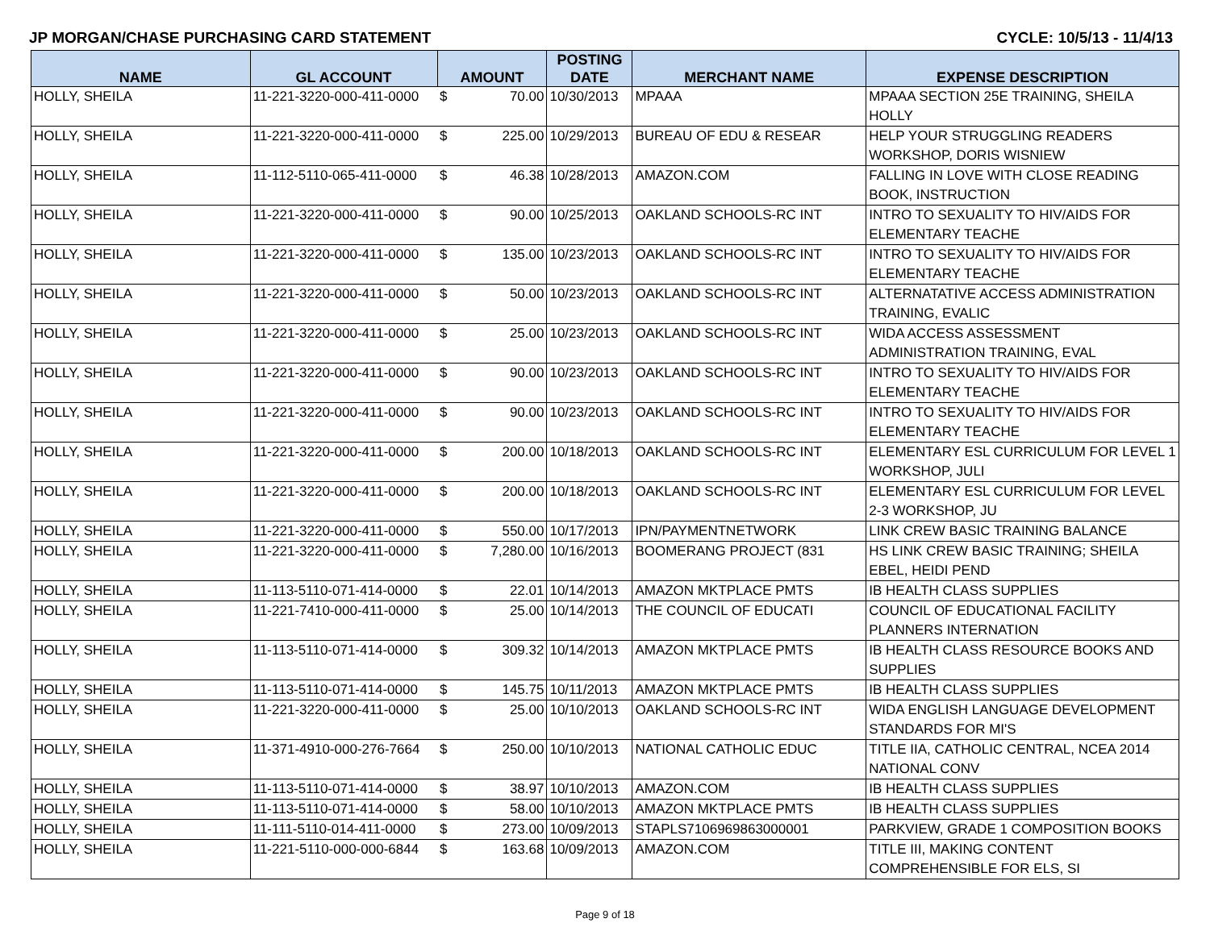JP MORGAN/CHASE PURCHASING CARD STATEMENT CYCLE: 10/5/13 - 11/4/13
| NAME | GL ACCOUNT | AMOUNT | | POSTING DATE | MERCHANT NAME | EXPENSE DESCRIPTION |
| --- | --- | --- | --- | --- | --- | --- |
| HOLLY, SHEILA | 11-221-3220-000-411-0000 | $ | 70.00 | 10/30/2013 | MPAAA | MPAAA SECTION 25E TRAINING, SHEILA HOLLY |
| HOLLY, SHEILA | 11-221-3220-000-411-0000 | $ | 225.00 | 10/29/2013 | BUREAU OF EDU & RESEAR | HELP YOUR STRUGGLING READERS WORKSHOP, DORIS WISNIEW |
| HOLLY, SHEILA | 11-112-5110-065-411-0000 | $ | 46.38 | 10/28/2013 | AMAZON.COM | FALLING IN LOVE WITH CLOSE READING BOOK, INSTRUCTION |
| HOLLY, SHEILA | 11-221-3220-000-411-0000 | $ | 90.00 | 10/25/2013 | OAKLAND SCHOOLS-RC INT | INTRO TO SEXUALITY TO HIV/AIDS FOR ELEMENTARY TEACHE |
| HOLLY, SHEILA | 11-221-3220-000-411-0000 | $ | 135.00 | 10/23/2013 | OAKLAND SCHOOLS-RC INT | INTRO TO SEXUALITY TO HIV/AIDS FOR ELEMENTARY TEACHE |
| HOLLY, SHEILA | 11-221-3220-000-411-0000 | $ | 50.00 | 10/23/2013 | OAKLAND SCHOOLS-RC INT | ALTERNATATIVE ACCESS ADMINISTRATION TRAINING, EVALIC |
| HOLLY, SHEILA | 11-221-3220-000-411-0000 | $ | 25.00 | 10/23/2013 | OAKLAND SCHOOLS-RC INT | WIDA ACCESS ASSESSMENT ADMINISTRATION TRAINING, EVAL |
| HOLLY, SHEILA | 11-221-3220-000-411-0000 | $ | 90.00 | 10/23/2013 | OAKLAND SCHOOLS-RC INT | INTRO TO SEXUALITY TO HIV/AIDS FOR ELEMENTARY TEACHE |
| HOLLY, SHEILA | 11-221-3220-000-411-0000 | $ | 90.00 | 10/23/2013 | OAKLAND SCHOOLS-RC INT | INTRO TO SEXUALITY TO HIV/AIDS FOR ELEMENTARY TEACHE |
| HOLLY, SHEILA | 11-221-3220-000-411-0000 | $ | 200.00 | 10/18/2013 | OAKLAND SCHOOLS-RC INT | ELEMENTARY ESL CURRICULUM FOR LEVEL 1 WORKSHOP, JULI |
| HOLLY, SHEILA | 11-221-3220-000-411-0000 | $ | 200.00 | 10/18/2013 | OAKLAND SCHOOLS-RC INT | ELEMENTARY ESL CURRICULUM FOR LEVEL 2-3 WORKSHOP, JU |
| HOLLY, SHEILA | 11-221-3220-000-411-0000 | $ | 550.00 | 10/17/2013 | IPN/PAYMENTNETWORK | LINK CREW BASIC TRAINING BALANCE |
| HOLLY, SHEILA | 11-221-3220-000-411-0000 | $ | 7,280.00 | 10/16/2013 | BOOMERANG PROJECT (831 | HS LINK CREW BASIC TRAINING; SHEILA EBEL, HEIDI PEND |
| HOLLY, SHEILA | 11-113-5110-071-414-0000 | $ | 22.01 | 10/14/2013 | AMAZON MKTPLACE PMTS | IB HEALTH CLASS SUPPLIES |
| HOLLY, SHEILA | 11-221-7410-000-411-0000 | $ | 25.00 | 10/14/2013 | THE COUNCIL OF EDUCATI | COUNCIL OF EDUCATIONAL FACILITY PLANNERS INTERNATION |
| HOLLY, SHEILA | 11-113-5110-071-414-0000 | $ | 309.32 | 10/14/2013 | AMAZON MKTPLACE PMTS | IB HEALTH CLASS RESOURCE BOOKS AND SUPPLIES |
| HOLLY, SHEILA | 11-113-5110-071-414-0000 | $ | 145.75 | 10/11/2013 | AMAZON MKTPLACE PMTS | IB HEALTH CLASS SUPPLIES |
| HOLLY, SHEILA | 11-221-3220-000-411-0000 | $ | 25.00 | 10/10/2013 | OAKLAND SCHOOLS-RC INT | WIDA ENGLISH LANGUAGE DEVELOPMENT STANDARDS FOR MI'S |
| HOLLY, SHEILA | 11-371-4910-000-276-7664 | $ | 250.00 | 10/10/2013 | NATIONAL CATHOLIC EDUC | TITLE IIA, CATHOLIC CENTRAL, NCEA 2014 NATIONAL CONV |
| HOLLY, SHEILA | 11-113-5110-071-414-0000 | $ | 38.97 | 10/10/2013 | AMAZON.COM | IB HEALTH CLASS SUPPLIES |
| HOLLY, SHEILA | 11-113-5110-071-414-0000 | $ | 58.00 | 10/10/2013 | AMAZON MKTPLACE PMTS | IB HEALTH CLASS SUPPLIES |
| HOLLY, SHEILA | 11-111-5110-014-411-0000 | $ | 273.00 | 10/09/2013 | STAPLS7106969863000001 | PARKVIEW, GRADE 1 COMPOSITION BOOKS |
| HOLLY, SHEILA | 11-221-5110-000-000-6844 | $ | 163.68 | 10/09/2013 | AMAZON.COM | TITLE III, MAKING CONTENT COMPREHENSIBLE FOR ELS, SI |
Page 9 of 18